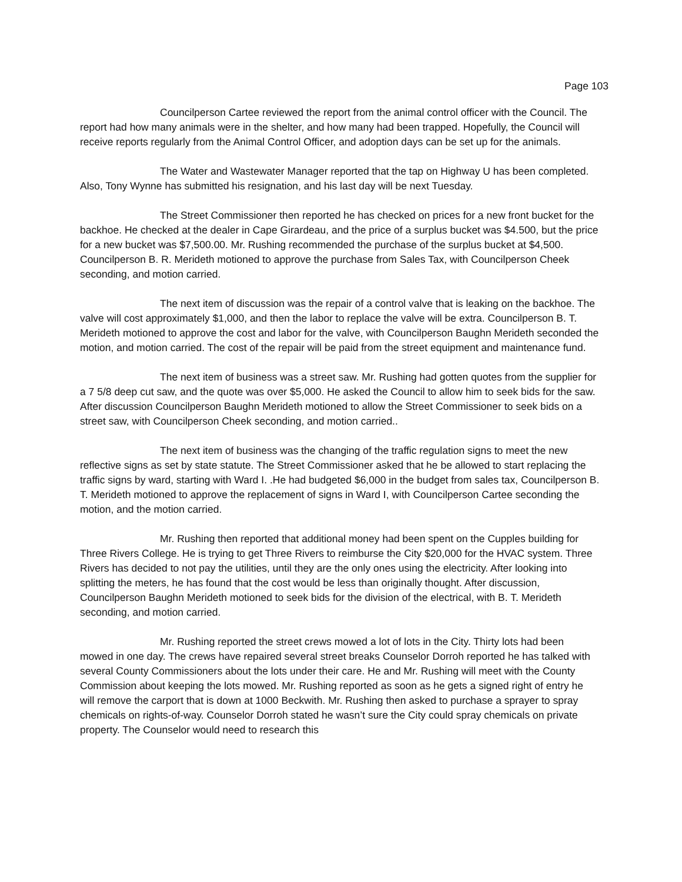Page 103
Councilperson Cartee reviewed the report from the animal control officer with the Council. The report had how many animals were in the shelter, and how many had been trapped. Hopefully, the Council will receive reports regularly from the Animal Control Officer, and adoption days can be set up for the animals.
The Water and Wastewater Manager reported that the tap on Highway U has been completed. Also, Tony Wynne has submitted his resignation, and his last day will be next Tuesday.
The Street Commissioner then reported he has checked on prices for a new front bucket for the backhoe. He checked at the dealer in Cape Girardeau, and the price of a surplus bucket was $4.500, but the price for a new bucket was $7,500.00. Mr. Rushing recommended the purchase of the surplus bucket at $4,500. Councilperson B. R. Merideth motioned to approve the purchase from Sales Tax, with Councilperson Cheek seconding, and motion carried.
The next item of discussion was the repair of a control valve that is leaking on the backhoe. The valve will cost approximately $1,000, and then the labor to replace the valve will be extra. Councilperson B. T. Merideth motioned to approve the cost and labor for the valve, with Councilperson Baughn Merideth seconded the motion, and motion carried. The cost of the repair will be paid from the street equipment and maintenance fund.
The next item of business was a street saw. Mr. Rushing had gotten quotes from the supplier for a 7 5/8 deep cut saw, and the quote was over $5,000. He asked the Council to allow him to seek bids for the saw. After discussion Councilperson Baughn Merideth motioned to allow the Street Commissioner to seek bids on a street saw, with Councilperson Cheek seconding, and motion carried..
The next item of business was the changing of the traffic regulation signs to meet the new reflective signs as set by state statute. The Street Commissioner asked that he be allowed to start replacing the traffic signs by ward, starting with Ward I. .He had budgeted $6,000 in the budget from sales tax, Councilperson B. T. Merideth motioned to approve the replacement of signs in Ward I, with Councilperson Cartee seconding the motion, and the motion carried.
Mr. Rushing then reported that additional money had been spent on the Cupples building for Three Rivers College. He is trying to get Three Rivers to reimburse the City $20,000 for the HVAC system. Three Rivers has decided to not pay the utilities, until they are the only ones using the electricity. After looking into splitting the meters, he has found that the cost would be less than originally thought. After discussion, Councilperson Baughn Merideth motioned to seek bids for the division of the electrical, with B. T. Merideth seconding, and motion carried.
Mr. Rushing reported the street crews mowed a lot of lots in the City. Thirty lots had been mowed in one day. The crews have repaired several street breaks Counselor Dorroh reported he has talked with several County Commissioners about the lots under their care. He and Mr. Rushing will meet with the County Commission about keeping the lots mowed. Mr. Rushing reported as soon as he gets a signed right of entry he will remove the carport that is down at 1000 Beckwith. Mr. Rushing then asked to purchase a sprayer to spray chemicals on rights-of-way. Counselor Dorroh stated he wasn’t sure the City could spray chemicals on private property. The Counselor would need to research this